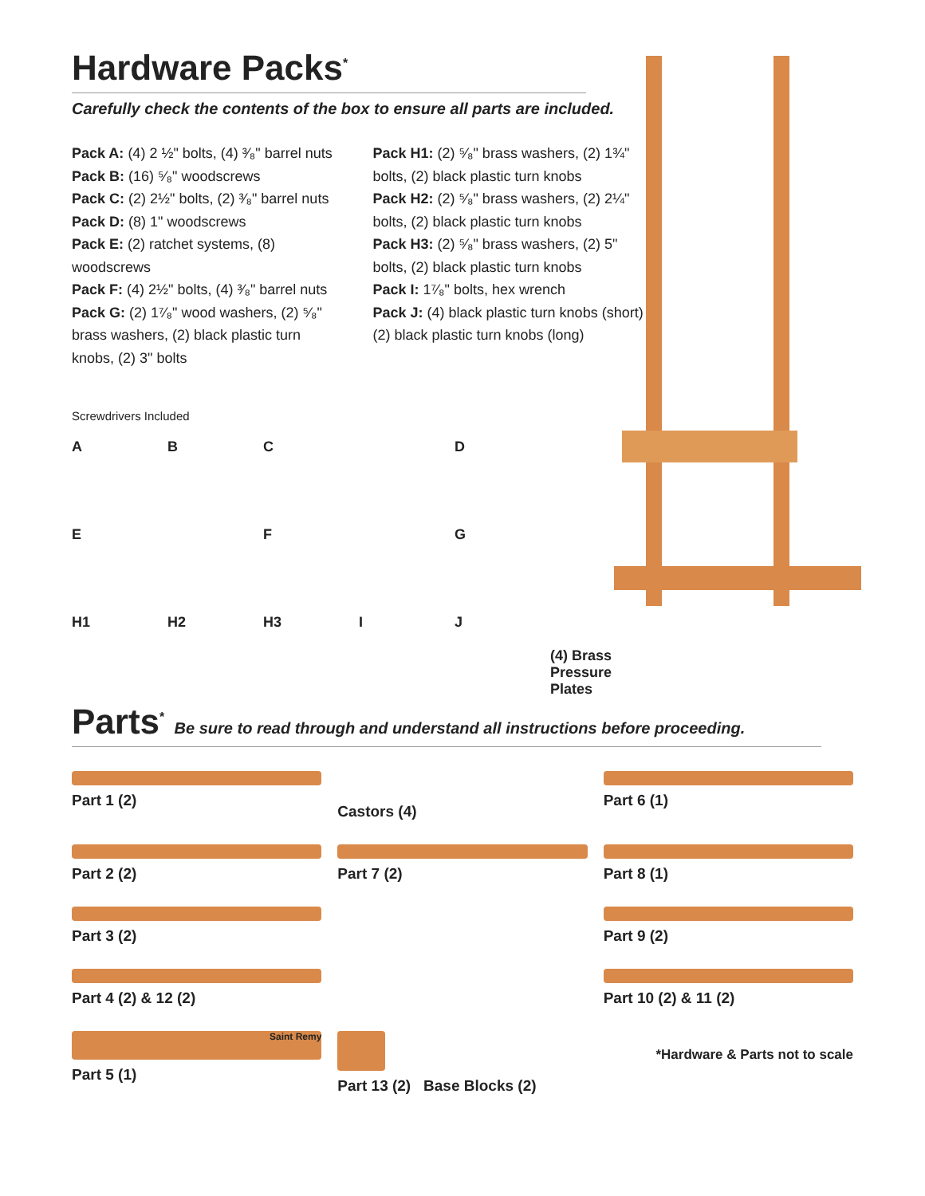Hardware Packs<sup>*</sup>
Carefully check the contents of the box to ensure all parts are included.
Pack A: (4) 2 ½" bolts, (4) ³⁄₈" barrel nuts
Pack B: (16) ⁵⁄₈" woodscrews
Pack C: (2) 2½" bolts, (2) ³⁄₈" barrel nuts
Pack D: (8) 1" woodscrews
Pack E: (2) ratchet systems, (8) woodscrews
Pack F: (4) 2½" bolts, (4) ³⁄₈" barrel nuts
Pack G: (2) 1⁷⁄₈" wood washers, (2) ⁵⁄₈" brass washers, (2) black plastic turn knobs, (2) 3" bolts
Pack H1: (2) ⁵⁄₈" brass washers, (2) 1¾" bolts, (2) black plastic turn knobs
Pack H2: (2) ⁵⁄₈" brass washers, (2) 2¼" bolts, (2) black plastic turn knobs
Pack H3: (2) ⁵⁄₈" brass washers, (2) 5" bolts, (2) black plastic turn knobs
Pack I: 1⁷⁄₈" bolts, hex wrench
Pack J: (4) black plastic turn knobs (short) (2) black plastic turn knobs (long)
Screwdrivers Included
A
B
C
D
E
F
G
H1
H2
H3
I
J
(4) Brass Pressure Plates
Parts<sup>*</sup> Be sure to read through and understand all instructions before proceeding.
Part 1 (2)
Castors (4)
Part 6 (1)
Part 2 (2)
Part 7 (2)
Part 8 (1)
Part 3 (2)
Part 9 (2)
Part 4 (2) & 12 (2)
Part 10 (2) & 11 (2)
Saint Remy
Part 5 (1)
Part 13 (2) Base Blocks (2)
*Hardware & Parts not to scale